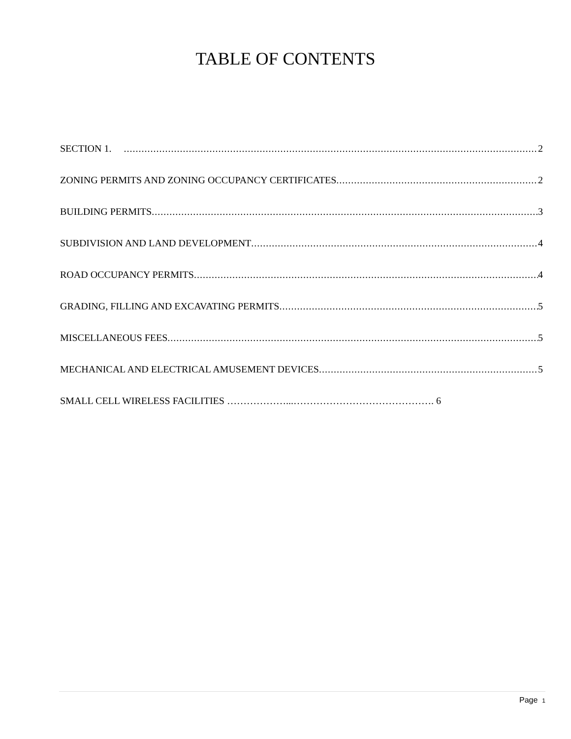TABLE OF CONTENTS
SECTION 1. 2
ZONING PERMITS AND ZONING OCCUPANCY CERTIFICATES 2
BUILDING PERMITS 3
SUBDIVISION AND LAND DEVELOPMENT 4
ROAD OCCUPANCY PERMITS 4
GRADING, FILLING AND EXCAVATING PERMITS 5
MISCELLANEOUS FEES 5
MECHANICAL AND ELECTRICAL AMUSEMENT DEVICES 5
SMALL CELL WIRELESS FACILITIES ………………...……………………………………. 6
Page 1